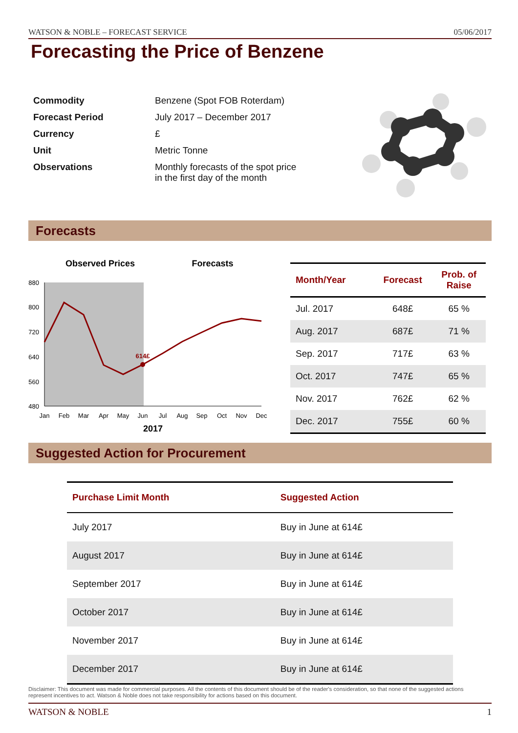WATSON & NOBLE – FORECAST SERVICE 05/06/2017
Forecasting the Price of Benzene
| Commodity | Benzene (Spot FOB Roterdam) |
| Forecast Period | July 2017 – December 2017 |
| Currency | £ |
| Unit | Metric Tonne |
| Observations | Monthly forecasts of the spot price in the first day of the month |
Forecasts
Observed Prices
Forecasts
880
800
720
640
560
480
Jan
Feb
Mar
Apr
May
Jun
Jul
Aug
Sep
Oct
Nov
Dec
2017
614£
| Month/Year | Forecast | Prob. of Raise |
| --- | --- | --- |
| Jul. 2017 | 648£ | 65 % |
| Aug. 2017 | 687£ | 71 % |
| Sep. 2017 | 717£ | 63 % |
| Oct. 2017 | 747£ | 65 % |
| Nov. 2017 | 762£ | 62 % |
| Dec. 2017 | 755£ | 60 % |
Suggested Action for Procurement
| Purchase Limit Month | Suggested Action |
| --- | --- |
| July 2017 | Buy in June at 614£ |
| August 2017 | Buy in June at 614£ |
| September 2017 | Buy in June at 614£ |
| October 2017 | Buy in June at 614£ |
| November 2017 | Buy in June at 614£ |
| December 2017 | Buy in June at 614£ |
Disclaimer: This document was made for commercial purposes. All the contents of this document should be of the reader's consideration, so that none of the suggested actions represent incentives to act. Watson & Noble does not take responsibility for actions based on this document.
WATSON & NOBLE 1